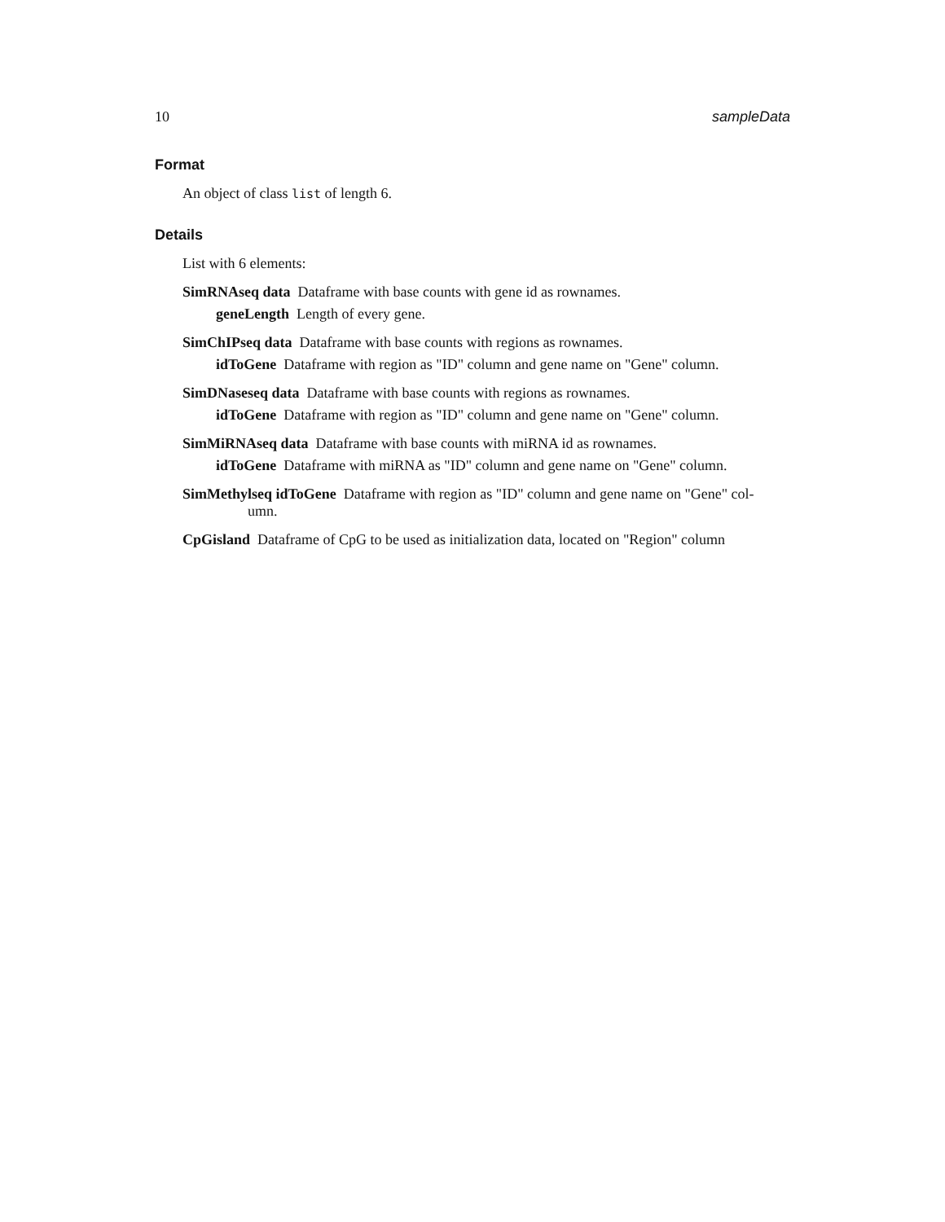10 sampleData
Format
An object of class list of length 6.
Details
List with 6 elements:
SimRNAseq data Dataframe with base counts with gene id as rownames.
geneLength Length of every gene.
SimChIPseq data Dataframe with base counts with regions as rownames.
idToGene Dataframe with region as "ID" column and gene name on "Gene" column.
SimDNaseseq data Dataframe with base counts with regions as rownames.
idToGene Dataframe with region as "ID" column and gene name on "Gene" column.
SimMiRNAseq data Dataframe with base counts with miRNA id as rownames.
idToGene Dataframe with miRNA as "ID" column and gene name on "Gene" column.
SimMethylseq idToGene Dataframe with region as "ID" column and gene name on "Gene" col-
umn.
CpGisland Dataframe of CpG to be used as initialization data, located on "Region" column